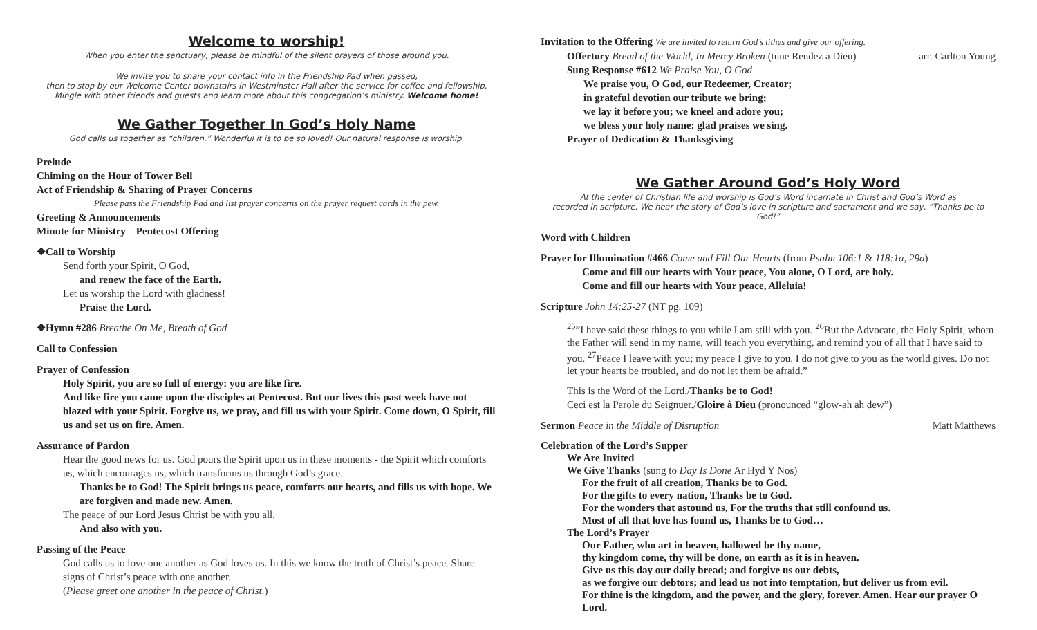Welcome to worship!
When you enter the sanctuary, please be mindful of the silent prayers of those around you.
We invite you to share your contact info in the Friendship Pad when passed,
then to stop by our Welcome Center downstairs in Westminster Hall after the service for coffee and fellowship.
Mingle with other friends and guests and learn more about this congregation’s ministry. Welcome home!
We Gather Together In God’s Holy Name
God calls us together as “children.” Wonderful it is to be so loved! Our natural response is worship.
Prelude
Chiming on the Hour of Tower Bell
Act of Friendship & Sharing of Prayer Concerns
Please pass the Friendship Pad and list prayer concerns on the prayer request cards in the pew.
Greeting & Announcements
Minute for Ministry – Pentecost Offering
❖Call to Worship
Send forth your Spirit, O God,
and renew the face of the Earth.
Let us worship the Lord with gladness!
Praise the Lord.
❖Hymn #286 Breathe On Me, Breath of God
Call to Confession
Prayer of Confession
Holy Spirit, you are so full of energy: you are like fire.
And like fire you came upon the disciples at Pentecost. But our lives this past week have not blazed with your Spirit. Forgive us, we pray, and fill us with your Spirit. Come down, O Spirit, fill us and set us on fire. Amen.
Assurance of Pardon
Hear the good news for us. God pours the Spirit upon us in these moments - the Spirit which comforts us, which encourages us, which transforms us through God’s grace.
Thanks be to God! The Spirit brings us peace, comforts our hearts, and fills us with hope. We are forgiven and made new. Amen.
The peace of our Lord Jesus Christ be with you all.
And also with you.
Passing of the Peace
God calls us to love one another as God loves us. In this we know the truth of Christ’s peace. Share signs of Christ’s peace with one another.
(Please greet one another in the peace of Christ.)
Invitation to the Offering We are invited to return God’s tithes and give our offering.
Offertory Bread of the World, In Mercy Broken (tune Rendez a Dieu) arr. Carlton Young
Sung Response #612 We Praise You, O God
We praise you, O God, our Redeemer, Creator;
in grateful devotion our tribute we bring;
we lay it before you; we kneel and adore you;
we bless your holy name: glad praises we sing.
Prayer of Dedication & Thanksgiving
We Gather Around God’s Holy Word
At the center of Christian life and worship is God’s Word incarnate in Christ and God’s Word as
recorded in scripture. We hear the story of God’s love in scripture and sacrament and we say, “Thanks be to God!”
Word with Children
Prayer for Illumination #466 Come and Fill Our Hearts (from Psalm 106:1 & 118:1a, 29a)
Come and fill our hearts with Your peace, You alone, O Lord, are holy.
Come and fill our hearts with Your peace, Alleluia!
Scripture John 14:25-27 (NT pg. 109)
<sup>25</sup>”I have said these things to you while I am still with you. <sup>26</sup>But the Advocate, the Holy Spirit, whom the Father will send in my name, will teach you everything, and remind you of all that I have said to you. <sup>27</sup>Peace I leave with you; my peace I give to you. I do not give to you as the world gives. Do not let your hearts be troubled, and do not let them be afraid.”
This is the Word of the Lord./Thanks be to God!
Ceci est la Parole du Seignuer./Gloire à Dieu (pronounced “glow-ah ah dew”)
Sermon Peace in the Middle of Disruption Matt Matthews
Celebration of the Lord’s Supper
We Are Invited
We Give Thanks (sung to Day Is Done Ar Hyd Y Nos)
For the fruit of all creation, Thanks be to God.
For the gifts to every nation, Thanks be to God.
For the wonders that astound us, For the truths that still confound us.
Most of all that love has found us, Thanks be to God…
The Lord’s Prayer
Our Father, who art in heaven, hallowed be thy name,
thy kingdom come, thy will be done, on earth as it is in heaven.
Give us this day our daily bread; and forgive us our debts,
as we forgive our debtors; and lead us not into temptation, but deliver us from evil.
For thine is the kingdom, and the power, and the glory, forever. Amen. Hear our prayer O Lord.